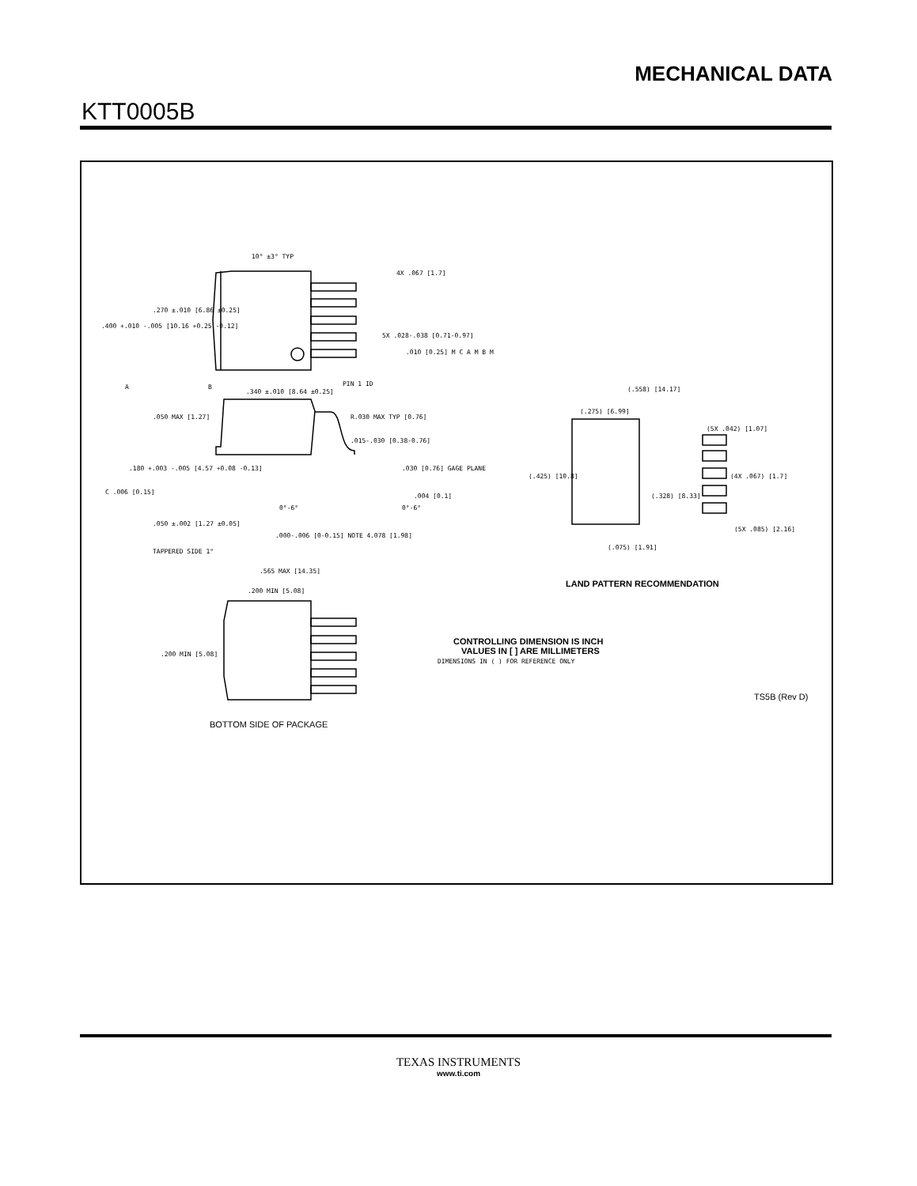MECHANICAL DATA
KTT0005B
10° ±3° TYP
4X .067 [1.7]
.270 ±.010 [6.86 ±0.25]
.400 +.010 -.005 [10.16 +0.25 -0.12]
5X .028-.038 [0.71-0.97]
.010 [0.25] M C A M B M
PIN 1 ID
A
B
.340 ±.010 [8.64 ±0.25]
.050 MAX [1.27]
R.030 MAX TYP [0.76]
.015-.030 [0.38-0.76]
.030 [0.76] GAGE PLANE
.180 +.003 -.005 [4.57 +0.08 -0.13]
C .006 [0.15]
.004 [0.1]
.050 ±.002 [1.27 ±0.05]
0°-6°
0°-6°
.000-.006 [0-0.15] NOTE 4
.078 [1.98]
TAPPERED SIDE 1°
.565 MAX [14.35]
(.558) [14.17]
(.275) [6.99]
(5X .042) [1.07]
(.425) [10.8]
(.328) [8.33]
(4X .067) [1.7]
(5X .085) [2.16]
(.075) [1.91]
.200 MIN [5.08]
.200 MIN [5.08]
LAND PATTERN RECOMMENDATION
CONTROLLING DIMENSION IS INCH
VALUES IN [ ] ARE MILLIMETERS
DIMENSIONS IN ( ) FOR REFERENCE ONLY
TS5B (Rev D)
BOTTOM SIDE OF PACKAGE
TEXAS INSTRUMENTS
www.ti.com